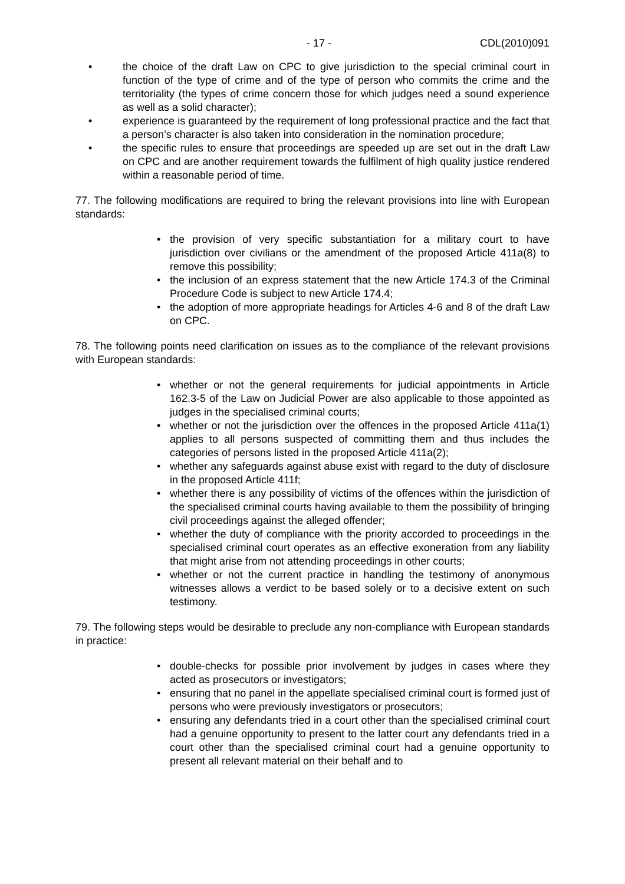- 17 - CDL(2010)091
• the choice of the draft Law on CPC to give jurisdiction to the special criminal court in function of the type of crime and of the type of person who commits the crime and the territoriality (the types of crime concern those for which judges need a sound experience as well as a solid character);
• experience is guaranteed by the requirement of long professional practice and the fact that a person’s character is also taken into consideration in the nomination procedure;
• the specific rules to ensure that proceedings are speeded up are set out in the draft Law on CPC and are another requirement towards the fulfilment of high quality justice rendered within a reasonable period of time.
77. The following modifications are required to bring the relevant provisions into line with European standards:
• the provision of very specific substantiation for a military court to have jurisdiction over civilians or the amendment of the proposed Article 411a(8) to remove this possibility;
• the inclusion of an express statement that the new Article 174.3 of the Criminal Procedure Code is subject to new Article 174.4;
• the adoption of more appropriate headings for Articles 4-6 and 8 of the draft Law on CPC.
78. The following points need clarification on issues as to the compliance of the relevant provisions with European standards:
• whether or not the general requirements for judicial appointments in Article 162.3-5 of the Law on Judicial Power are also applicable to those appointed as judges in the specialised criminal courts;
• whether or not the jurisdiction over the offences in the proposed Article 411a(1) applies to all persons suspected of committing them and thus includes the categories of persons listed in the proposed Article 411a(2);
• whether any safeguards against abuse exist with regard to the duty of disclosure in the proposed Article 411f;
• whether there is any possibility of victims of the offences within the jurisdiction of the specialised criminal courts having available to them the possibility of bringing civil proceedings against the alleged offender;
• whether the duty of compliance with the priority accorded to proceedings in the specialised criminal court operates as an effective exoneration from any liability that might arise from not attending proceedings in other courts;
• whether or not the current practice in handling the testimony of anonymous witnesses allows a verdict to be based solely or to a decisive extent on such testimony.
79. The following steps would be desirable to preclude any non-compliance with European standards in practice:
• double-checks for possible prior involvement by judges in cases where they acted as prosecutors or investigators;
• ensuring that no panel in the appellate specialised criminal court is formed just of persons who were previously investigators or prosecutors;
• ensuring any defendants tried in a court other than the specialised criminal court had a genuine opportunity to present to the latter court any defendants tried in a court other than the specialised criminal court had a genuine opportunity to present all relevant material on their behalf and to